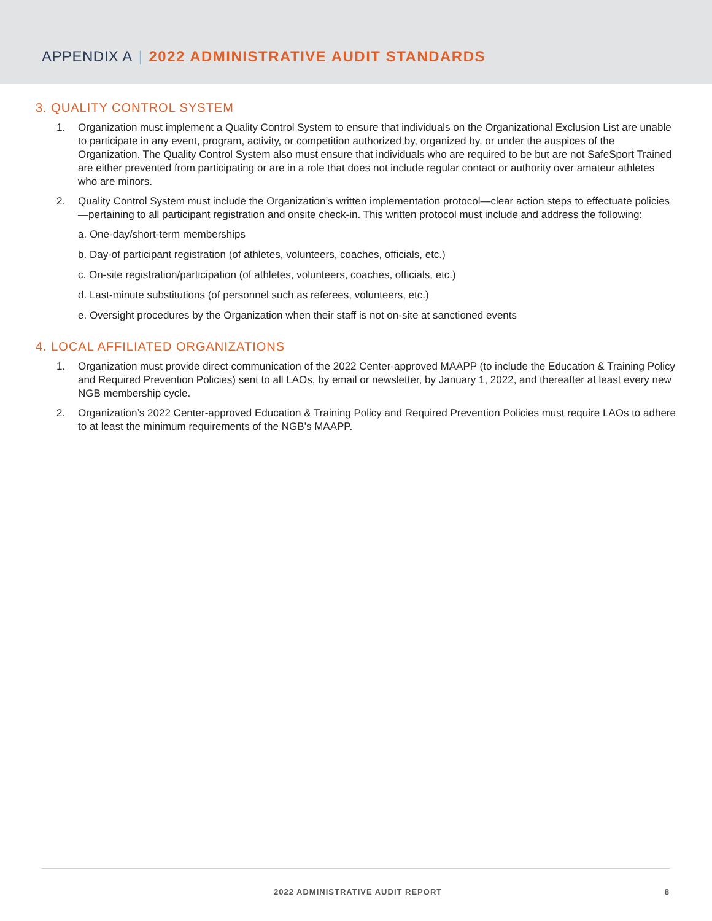APPENDIX A | 2022 ADMINISTRATIVE AUDIT STANDARDS
3. QUALITY CONTROL SYSTEM
1. Organization must implement a Quality Control System to ensure that individuals on the Organizational Exclusion List are unable to participate in any event, program, activity, or competition authorized by, organized by, or under the auspices of the Organization. The Quality Control System also must ensure that individuals who are required to be but are not SafeSport Trained are either prevented from participating or are in a role that does not include regular contact or authority over amateur athletes who are minors.
2. Quality Control System must include the Organization’s written implementation protocol—clear action steps to effectuate policies—pertaining to all participant registration and onsite check-in. This written protocol must include and address the following:
a. One-day/short-term memberships
b. Day-of participant registration (of athletes, volunteers, coaches, officials, etc.)
c. On-site registration/participation (of athletes, volunteers, coaches, officials, etc.)
d. Last-minute substitutions (of personnel such as referees, volunteers, etc.)
e. Oversight procedures by the Organization when their staff is not on-site at sanctioned events
4. LOCAL AFFILIATED ORGANIZATIONS
1. Organization must provide direct communication of the 2022 Center-approved MAAPP (to include the Education & Training Policy and Required Prevention Policies) sent to all LAOs, by email or newsletter, by January 1, 2022, and thereafter at least every new NGB membership cycle.
2. Organization’s 2022 Center-approved Education & Training Policy and Required Prevention Policies must require LAOs to adhere to at least the minimum requirements of the NGB’s MAAPP.
2022 ADMINISTRATIVE AUDIT REPORT 8